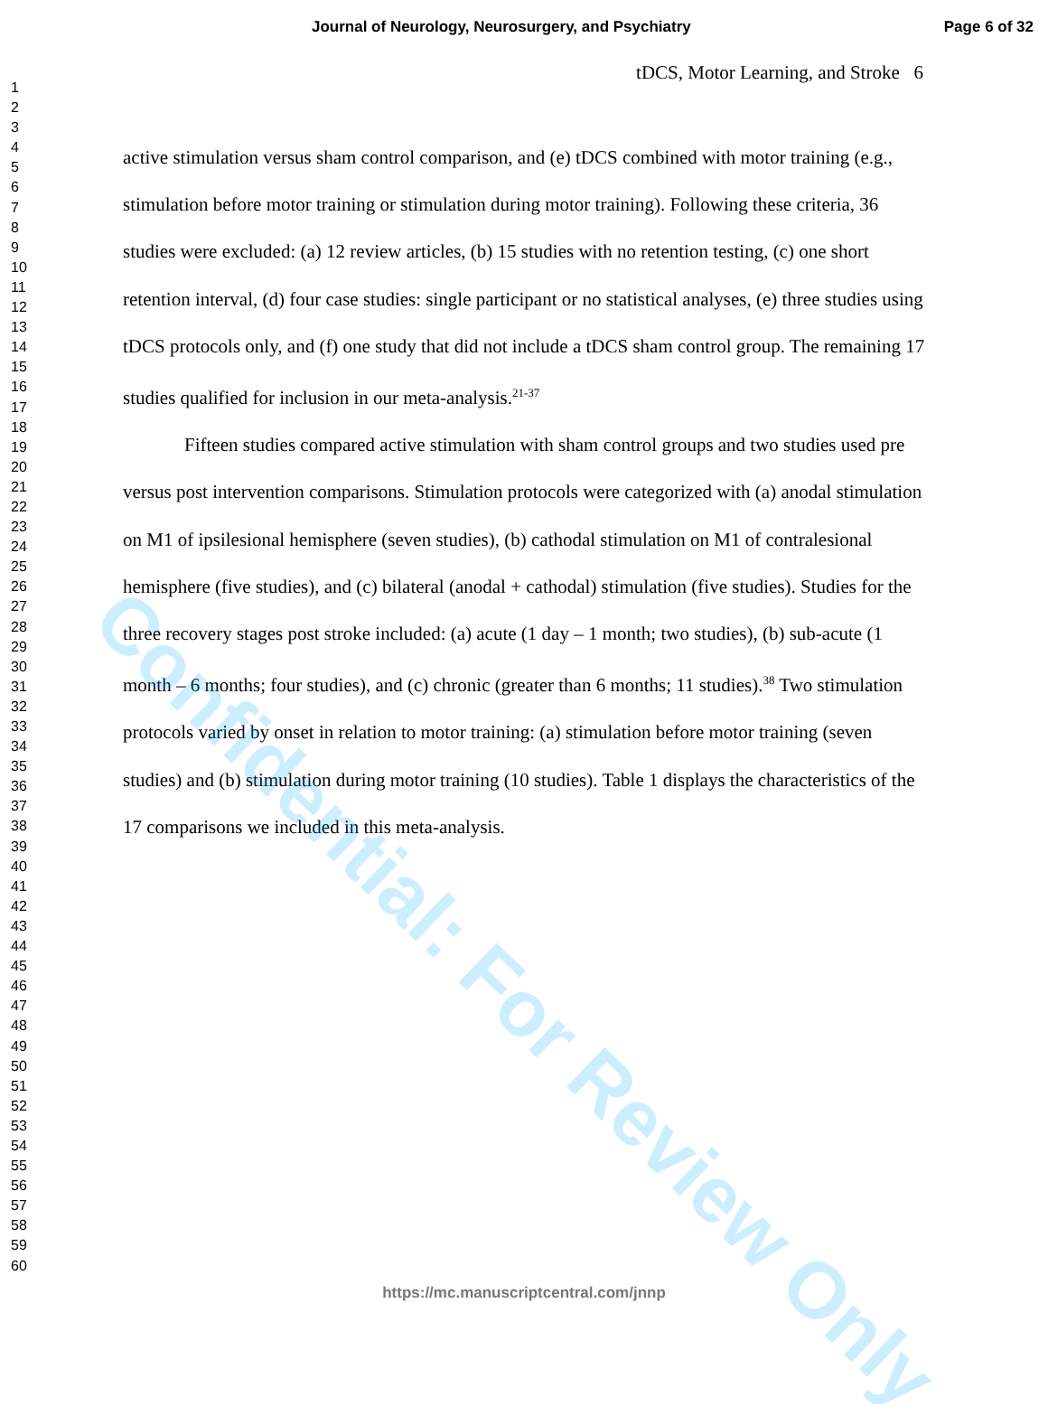Journal of Neurology, Neurosurgery, and Psychiatry Page 6 of 32
1
2
3
4
5
6
7
8
9
10
11
12
13
14
15
16
17
18
19
20
21
22
23
24
25
26
27
28
29
30
31
32
33
34
35
36
37
38
39
40
41
42
43
44
45
46
47
48
49
50
51
52
53
54
55
56
57
58
59
60
tDCS, Motor Learning, and Stroke 6
active stimulation versus sham control comparison, and (e) tDCS combined with motor training (e.g., stimulation before motor training or stimulation during motor training). Following these criteria, 36 studies were excluded: (a) 12 review articles, (b) 15 studies with no retention testing, (c) one short retention interval, (d) four case studies: single participant or no statistical analyses, (e) three studies using tDCS protocols only, and (f) one study that did not include a tDCS sham control group. The remaining 17 studies qualified for inclusion in our meta-analysis.<sup>21-37</sup>
Fifteen studies compared active stimulation with sham control groups and two studies used pre versus post intervention comparisons. Stimulation protocols were categorized with (a) anodal stimulation on M1 of ipsilesional hemisphere (seven studies), (b) cathodal stimulation on M1 of contralesional hemisphere (five studies), and (c) bilateral (anodal + cathodal) stimulation (five studies). Studies for the three recovery stages post stroke included: (a) acute (1 day – 1 month; two studies), (b) sub-acute (1 month – 6 months; four studies), and (c) chronic (greater than 6 months; 11 studies).<sup>38</sup> Two stimulation protocols varied by onset in relation to motor training: (a) stimulation before motor training (seven studies) and (b) stimulation during motor training (10 studies). Table 1 displays the characteristics of the 17 comparisons we included in this meta-analysis.
Confidential: For Review Only
https://mc.manuscriptcentral.com/jnnp